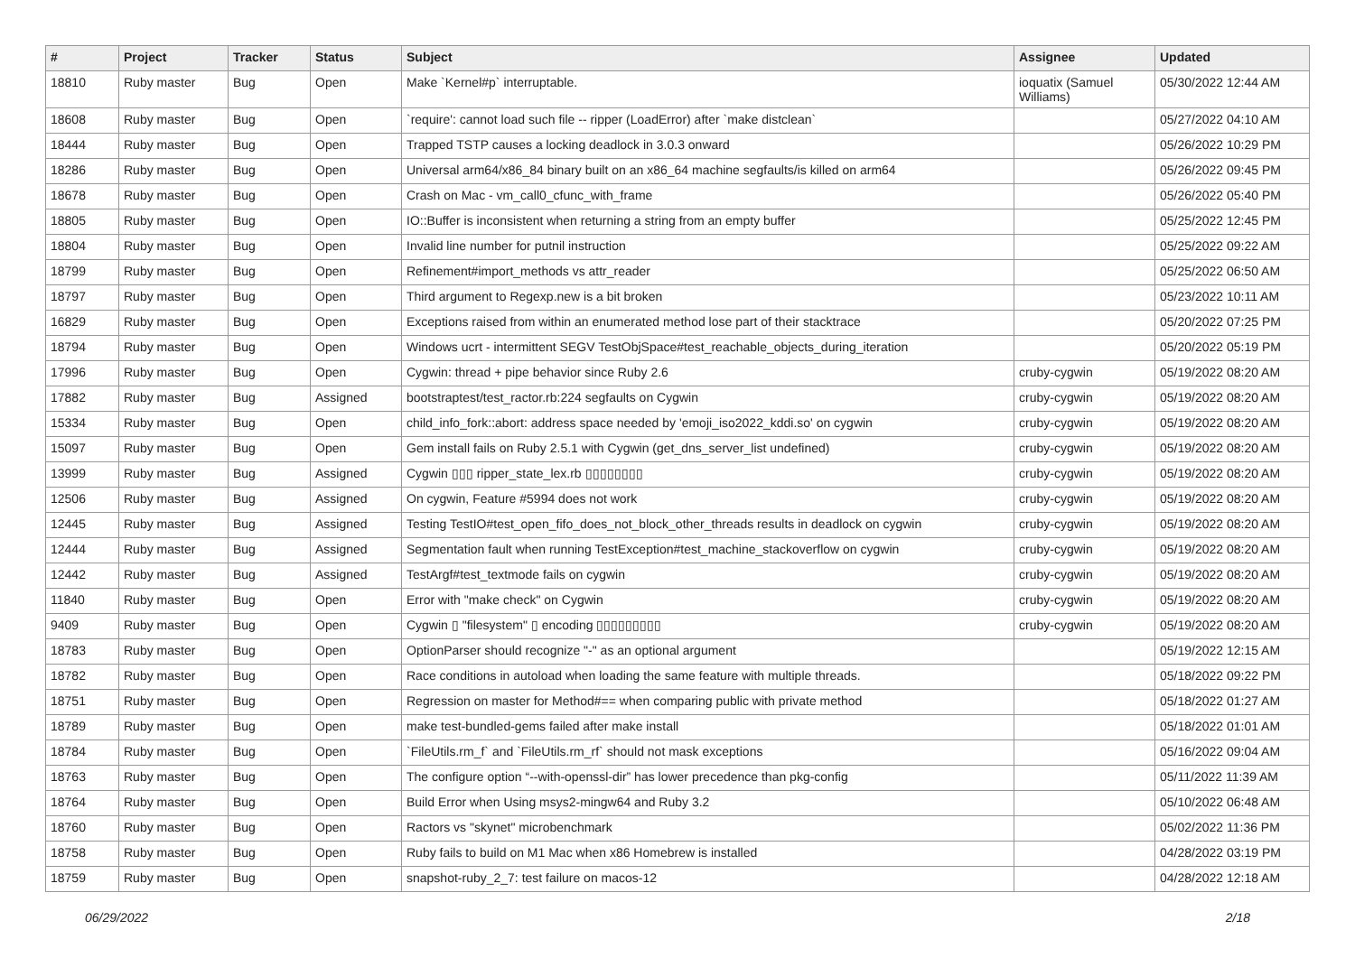| # | Project | Tracker | Status | Subject | Assignee | Updated |
| --- | --- | --- | --- | --- | --- | --- |
| 18810 | Ruby master | Bug | Open | Make `Kernel#p` interruptable. | ioquatix (Samuel Williams) | 05/30/2022 12:44 AM |
| 18608 | Ruby master | Bug | Open | `require': cannot load such file -- ripper (LoadError) after `make distclean` | | 05/27/2022 04:10 AM |
| 18444 | Ruby master | Bug | Open | Trapped TSTP causes a locking deadlock in 3.0.3 onward | | 05/26/2022 10:29 PM |
| 18286 | Ruby master | Bug | Open | Universal arm64/x86_84 binary built on an x86_64 machine segfaults/is killed on arm64 | | 05/26/2022 09:45 PM |
| 18678 | Ruby master | Bug | Open | Crash on Mac - vm_call0_cfunc_with_frame | | 05/26/2022 05:40 PM |
| 18805 | Ruby master | Bug | Open | IO::Buffer is inconsistent when returning a string from an empty buffer | | 05/25/2022 12:45 PM |
| 18804 | Ruby master | Bug | Open | Invalid line number for putnil instruction | | 05/25/2022 09:22 AM |
| 18799 | Ruby master | Bug | Open | Refinement#import_methods vs attr_reader | | 05/25/2022 06:50 AM |
| 18797 | Ruby master | Bug | Open | Third argument to Regexp.new is a bit broken | | 05/23/2022 10:11 AM |
| 16829 | Ruby master | Bug | Open | Exceptions raised from within an enumerated method lose part of their stacktrace | | 05/20/2022 07:25 PM |
| 18794 | Ruby master | Bug | Open | Windows ucrt - intermittent SEGV TestObjSpace#test_reachable_objects_during_iteration | | 05/20/2022 05:19 PM |
| 17996 | Ruby master | Bug | Open | Cygwin: thread + pipe behavior since Ruby 2.6 | cruby-cygwin | 05/19/2022 08:20 AM |
| 17882 | Ruby master | Bug | Assigned | bootstraptest/test_ractor.rb:224 segfaults on Cygwin | cruby-cygwin | 05/19/2022 08:20 AM |
| 15334 | Ruby master | Bug | Open | child_info_fork::abort: address space needed by 'emoji_iso2022_kddi.so' on cygwin | cruby-cygwin | 05/19/2022 08:20 AM |
| 15097 | Ruby master | Bug | Open | Gem install fails on Ruby 2.5.1 with Cygwin (get_dns_server_list undefined) | cruby-cygwin | 05/19/2022 08:20 AM |
| 13999 | Ruby master | Bug | Assigned | Cygwin ▯▯▯ ripper_state_lex.rb ▯▯▯▯▯▯▯▯ | cruby-cygwin | 05/19/2022 08:20 AM |
| 12506 | Ruby master | Bug | Assigned | On cygwin, Feature #5994 does not work | cruby-cygwin | 05/19/2022 08:20 AM |
| 12445 | Ruby master | Bug | Assigned | Testing TestIO#test_open_fifo_does_not_block_other_threads results in deadlock on cygwin | cruby-cygwin | 05/19/2022 08:20 AM |
| 12444 | Ruby master | Bug | Assigned | Segmentation fault when running TestException#test_machine_stackoverflow on cygwin | cruby-cygwin | 05/19/2022 08:20 AM |
| 12442 | Ruby master | Bug | Assigned | TestArgf#test_textmode fails on cygwin | cruby-cygwin | 05/19/2022 08:20 AM |
| 11840 | Ruby master | Bug | Open | Error with "make check" on Cygwin | cruby-cygwin | 05/19/2022 08:20 AM |
| 9409 | Ruby master | Bug | Open | Cygwin ▯ "filesystem" ▯ encoding ▯▯▯▯▯▯▯▯▯ | cruby-cygwin | 05/19/2022 08:20 AM |
| 18783 | Ruby master | Bug | Open | OptionParser should recognize "-" as an optional argument | | 05/19/2022 12:15 AM |
| 18782 | Ruby master | Bug | Open | Race conditions in autoload when loading the same feature with multiple threads. | | 05/18/2022 09:22 PM |
| 18751 | Ruby master | Bug | Open | Regression on master for Method#== when comparing public with private method | | 05/18/2022 01:27 AM |
| 18789 | Ruby master | Bug | Open | make test-bundled-gems failed after make install | | 05/18/2022 01:01 AM |
| 18784 | Ruby master | Bug | Open | `FileUtils.rm_f` and `FileUtils.rm_rf` should not mask exceptions | | 05/16/2022 09:04 AM |
| 18763 | Ruby master | Bug | Open | The configure option “--with-openssl-dir” has lower precedence than pkg-config | | 05/11/2022 11:39 AM |
| 18764 | Ruby master | Bug | Open | Build Error when Using msys2-mingw64 and Ruby 3.2 | | 05/10/2022 06:48 AM |
| 18760 | Ruby master | Bug | Open | Ractors vs "skynet" microbenchmark | | 05/02/2022 11:36 PM |
| 18758 | Ruby master | Bug | Open | Ruby fails to build on M1 Mac when x86 Homebrew is installed | | 04/28/2022 03:19 PM |
| 18759 | Ruby master | Bug | Open | snapshot-ruby_2_7: test failure on macos-12 | | 04/28/2022 12:18 AM |
06/29/2022 2/18